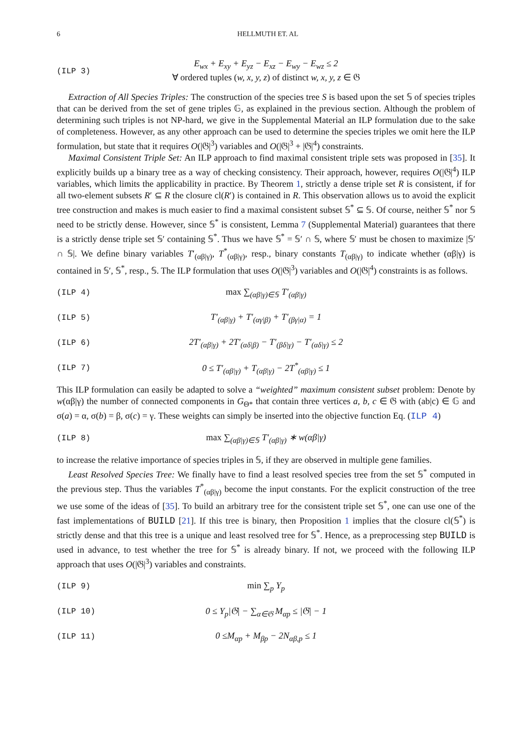6 HELLMUTH ET. AL
(ILP 3) E<sub>wx</sub> + E<sub>xy</sub> + E<sub>yz</sub> − E<sub>xz</sub> − E<sub>wy</sub> − E<sub>wz</sub> ≤ 2
∀ ordered tuples (w, x, y, z) of distinct w, x, y, z ∈ 𝔊
Extraction of All Species Triples: The construction of the species tree S is based upon the set 𝕊 of species triples that can be derived from the set of gene triples 𝔾, as explained in the previous section. Although the problem of determining such triples is not NP-hard, we give in the Supplemental Material an ILP formulation due to the sake of completeness. However, as any other approach can be used to determine the species triples we omit here the ILP formulation, but state that it requires O(|𝔊|<sup>3</sup>) variables and O(|𝔊|<sup>3</sup> + |𝔊|<sup>4</sup>) constraints.
Maximal Consistent Triple Set: An ILP approach to find maximal consistent triple sets was proposed in [35]. It explicitly builds up a binary tree as a way of checking consistency. Their approach, however, requires O(|𝔊|<sup>4</sup>) ILP variables, which limits the applicability in practice. By Theorem 1, strictly a dense triple set R is consistent, if for all two-element subsets R′ ⊆ R the closure cl(R′) is contained in R. This observation allows us to avoid the explicit tree construction and makes is much easier to find a maximal consistent subset 𝕊<sup>*</sup> ⊆ 𝕊. Of course, neither 𝕊<sup>*</sup> nor 𝕊 need to be strictly dense. However, since 𝕊<sup>*</sup> is consistent, Lemma 7 (Supplemental Material) guarantees that there is a strictly dense triple set 𝕊′ containing 𝕊<sup>*</sup>. Thus we have 𝕊<sup>*</sup> = 𝕊′ ∩ 𝕊, where 𝕊′ must be chosen to maximize |𝕊′ ∩ 𝕊|. We define binary variables T′<sub>(αβ|γ)</sub>, T<sup>*</sup><sub>(αβ|γ)</sub>, resp., binary constants T<sub>(αβ|γ)</sub> to indicate whether (αβ|γ) is contained in 𝕊′, 𝕊<sup>*</sup>, resp., 𝕊. The ILP formulation that uses O(|𝔊|<sup>3</sup>) variables and O(|𝔊|<sup>4</sup>) constraints is as follows.
(ILP 4) max ∑<sub>(αβ|γ)∈𝕊</sub> T′<sub>(αβ|γ)</sub>
(ILP 5) T′<sub>(αβ|γ)</sub> + T′<sub>(αγ|β)</sub> + T′<sub>(βγ|α)</sub> = 1
(ILP 6) 2T′<sub>(αβ|γ)</sub> + 2T′<sub>(αδ|β)</sub> − T′<sub>(βδ|γ)</sub> − T′<sub>(αδ|γ)</sub> ≤ 2
(ILP 7) 0 ≤ T′<sub>(αβ|γ)</sub> + T<sub>(αβ|γ)</sub> − 2T<sup>*</sup><sub>(αβ|γ)</sub> ≤ 1
This ILP formulation can easily be adapted to solve a “weighted” maximum consistent subset problem: Denote by w(αβ|γ) the number of connected components in G<sub>Θ*</sub> that contain three vertices a, b, c ∈ 𝔊 with (ab|c) ∈ 𝔾 and σ(a) = α, σ(b) = β, σ(c) = γ. These weights can simply be inserted into the objective function Eq. (ILP 4)
(ILP 8) max ∑<sub>(αβ|γ)∈𝕊</sub> T′<sub>(αβ|γ)</sub> ∗ w(αβ|γ)
to increase the relative importance of species triples in 𝕊, if they are observed in multiple gene families.
Least Resolved Species Tree: We finally have to find a least resolved species tree from the set 𝕊<sup>*</sup> computed in the previous step. Thus the variables T<sup>*</sup><sub>(αβ|γ)</sub> become the input constants. For the explicit construction of the tree we use some of the ideas of [35]. To build an arbitrary tree for the consistent triple set 𝕊<sup>*</sup>, one can use one of the fast implementations of BUILD [21]. If this tree is binary, then Proposition 1 implies that the closure cl(𝕊<sup>*</sup>) is strictly dense and that this tree is a unique and least resolved tree for 𝕊<sup>*</sup>. Hence, as a preprocessing step BUILD is used in advance, to test whether the tree for 𝕊<sup>*</sup> is already binary. If not, we proceed with the following ILP approach that uses O(|𝔊|<sup>3</sup>) variables and constraints.
(ILP 9) min ∑<sub>p</sub> Y<sub>p</sub>
(ILP 10) 0 ≤ Y<sub>p</sub>|𝔊| − ∑<sub>α∈𝔊</sub> M<sub>αp</sub> ≤ |𝔊| − 1
(ILP 11) 0 ≤M<sub>αp</sub> + M<sub>βp</sub> − 2N<sub>αβ,p</sub> ≤ 1